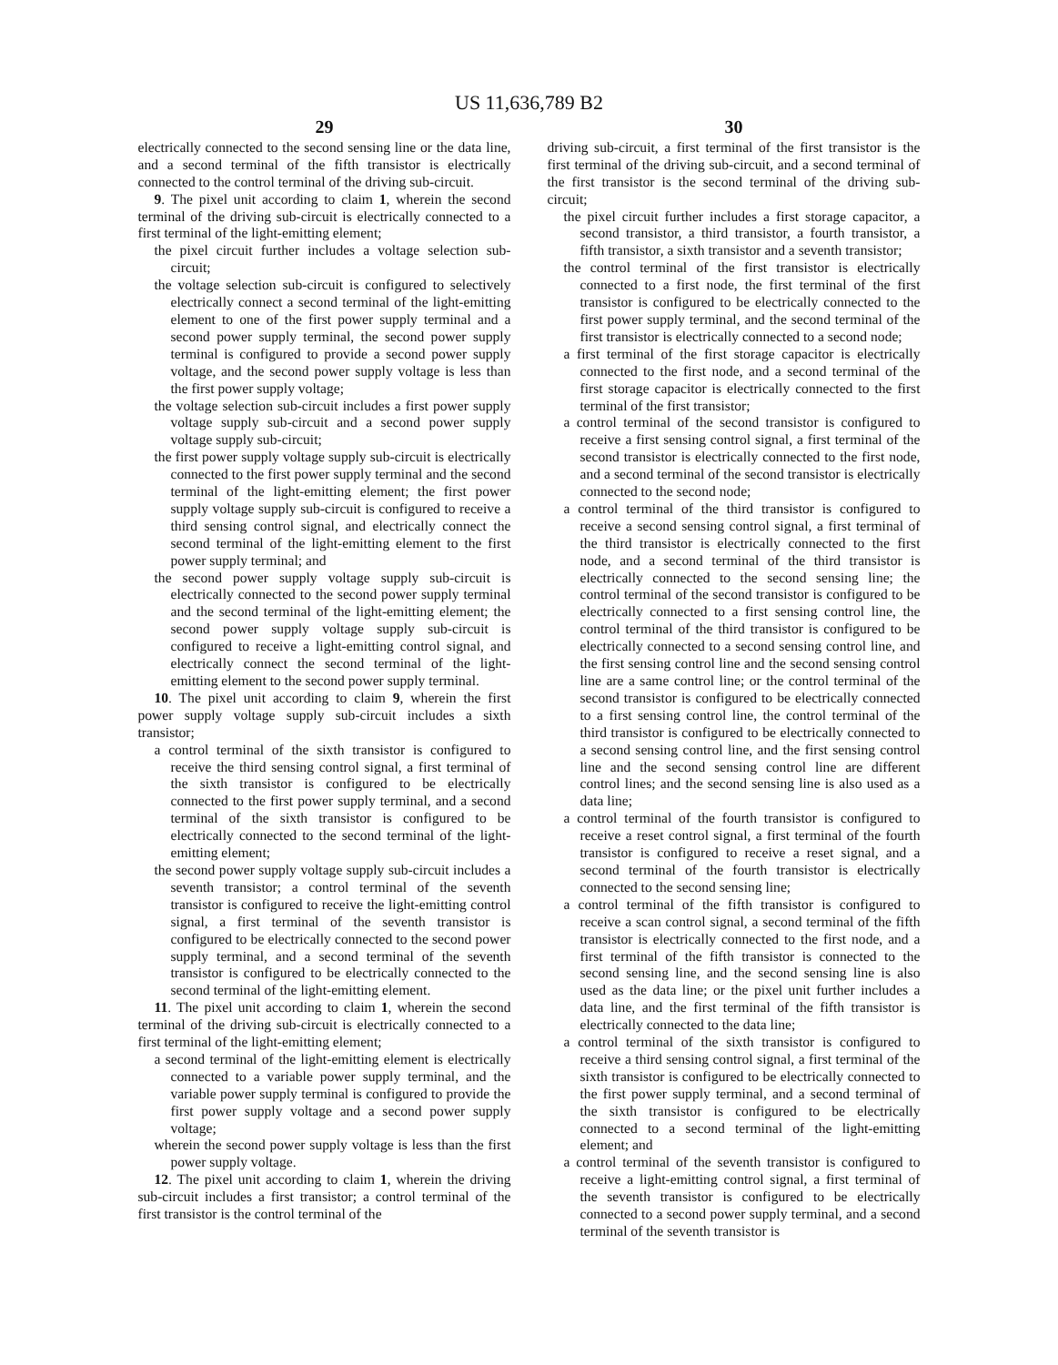US 11,636,789 B2
29
electrically connected to the second sensing line or the data line, and a second terminal of the fifth transistor is electrically connected to the control terminal of the driving sub-circuit.
9. The pixel unit according to claim 1, wherein the second terminal of the driving sub-circuit is electrically connected to a first terminal of the light-emitting element;
the pixel circuit further includes a voltage selection sub-circuit;
the voltage selection sub-circuit is configured to selectively electrically connect a second terminal of the light-emitting element to one of the first power supply terminal and a second power supply terminal, the second power supply terminal is configured to provide a second power supply voltage, and the second power supply voltage is less than the first power supply voltage;
the voltage selection sub-circuit includes a first power supply voltage supply sub-circuit and a second power supply voltage supply sub-circuit;
the first power supply voltage supply sub-circuit is electrically connected to the first power supply terminal and the second terminal of the light-emitting element; the first power supply voltage supply sub-circuit is configured to receive a third sensing control signal, and electrically connect the second terminal of the light-emitting element to the first power supply terminal; and
the second power supply voltage supply sub-circuit is electrically connected to the second power supply terminal and the second terminal of the light-emitting element; the second power supply voltage supply sub-circuit is configured to receive a light-emitting control signal, and electrically connect the second terminal of the light-emitting element to the second power supply terminal.
10. The pixel unit according to claim 9, wherein the first power supply voltage supply sub-circuit includes a sixth transistor;
a control terminal of the sixth transistor is configured to receive the third sensing control signal, a first terminal of the sixth transistor is configured to be electrically connected to the first power supply terminal, and a second terminal of the sixth transistor is configured to be electrically connected to the second terminal of the light-emitting element;
the second power supply voltage supply sub-circuit includes a seventh transistor; a control terminal of the seventh transistor is configured to receive the light-emitting control signal, a first terminal of the seventh transistor is configured to be electrically connected to the second power supply terminal, and a second terminal of the seventh transistor is configured to be electrically connected to the second terminal of the light-emitting element.
11. The pixel unit according to claim 1, wherein the second terminal of the driving sub-circuit is electrically connected to a first terminal of the light-emitting element;
a second terminal of the light-emitting element is electrically connected to a variable power supply terminal, and the variable power supply terminal is configured to provide the first power supply voltage and a second power supply voltage;
wherein the second power supply voltage is less than the first power supply voltage.
12. The pixel unit according to claim 1, wherein the driving sub-circuit includes a first transistor; a control terminal of the first transistor is the control terminal of the
30
driving sub-circuit, a first terminal of the first transistor is the first terminal of the driving sub-circuit, and a second terminal of the first transistor is the second terminal of the driving sub-circuit;
the pixel circuit further includes a first storage capacitor, a second transistor, a third transistor, a fourth transistor, a fifth transistor, a sixth transistor and a seventh transistor;
the control terminal of the first transistor is electrically connected to a first node, the first terminal of the first transistor is configured to be electrically connected to the first power supply terminal, and the second terminal of the first transistor is electrically connected to a second node;
a first terminal of the first storage capacitor is electrically connected to the first node, and a second terminal of the first storage capacitor is electrically connected to the first terminal of the first transistor;
a control terminal of the second transistor is configured to receive a first sensing control signal, a first terminal of the second transistor is electrically connected to the first node, and a second terminal of the second transistor is electrically connected to the second node;
a control terminal of the third transistor is configured to receive a second sensing control signal, a first terminal of the third transistor is electrically connected to the first node, and a second terminal of the third transistor is electrically connected to the second sensing line; the control terminal of the second transistor is configured to be electrically connected to a first sensing control line, the control terminal of the third transistor is configured to be electrically connected to a second sensing control line, and the first sensing control line and the second sensing control line are a same control line; or the control terminal of the second transistor is configured to be electrically connected to a first sensing control line, the control terminal of the third transistor is configured to be electrically connected to a second sensing control line, and the first sensing control line and the second sensing control line are different control lines; and the second sensing line is also used as a data line;
a control terminal of the fourth transistor is configured to receive a reset control signal, a first terminal of the fourth transistor is configured to receive a reset signal, and a second terminal of the fourth transistor is electrically connected to the second sensing line;
a control terminal of the fifth transistor is configured to receive a scan control signal, a second terminal of the fifth transistor is electrically connected to the first node, and a first terminal of the fifth transistor is connected to the second sensing line, and the second sensing line is also used as the data line; or the pixel unit further includes a data line, and the first terminal of the fifth transistor is electrically connected to the data line;
a control terminal of the sixth transistor is configured to receive a third sensing control signal, a first terminal of the sixth transistor is configured to be electrically connected to the first power supply terminal, and a second terminal of the sixth transistor is configured to be electrically connected to a second terminal of the light-emitting element; and
a control terminal of the seventh transistor is configured to receive a light-emitting control signal, a first terminal of the seventh transistor is configured to be electrically connected to a second power supply terminal, and a second terminal of the seventh transistor is